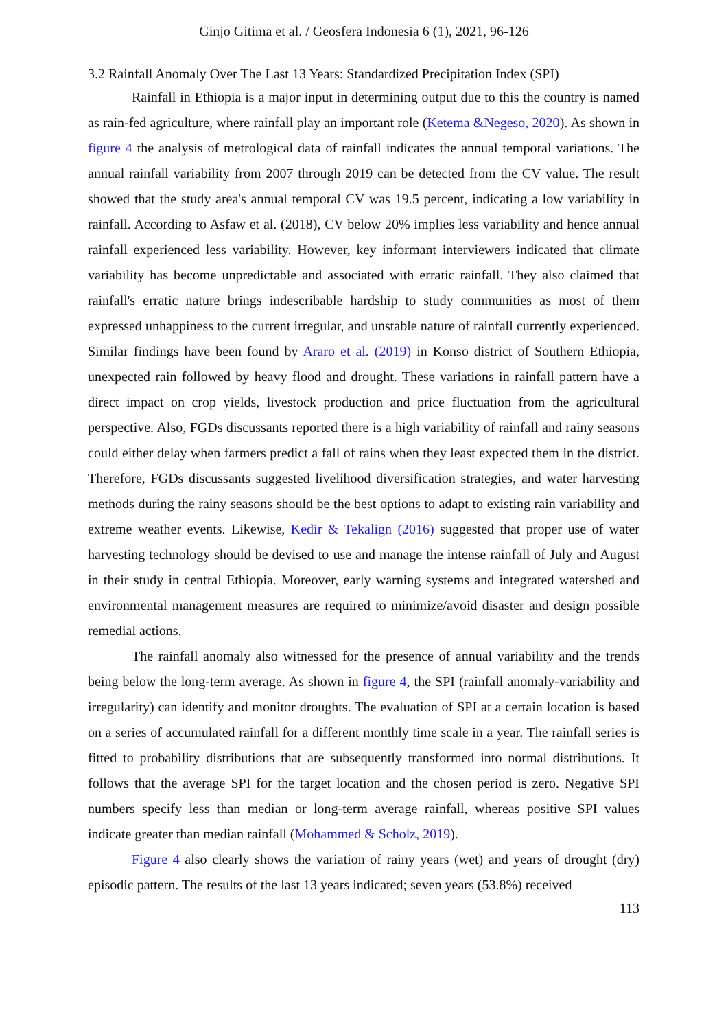Ginjo Gitima et al. / Geosfera Indonesia 6 (1), 2021, 96-126
3.2 Rainfall Anomaly Over The Last 13 Years: Standardized Precipitation Index (SPI)
Rainfall in Ethiopia is a major input in determining output due to this the country is named as rain-fed agriculture, where rainfall play an important role (Ketema &Negeso, 2020). As shown in figure 4 the analysis of metrological data of rainfall indicates the annual temporal variations. The annual rainfall variability from 2007 through 2019 can be detected from the CV value. The result showed that the study area's annual temporal CV was 19.5 percent, indicating a low variability in rainfall. According to Asfaw et al. (2018), CV below 20% implies less variability and hence annual rainfall experienced less variability. However, key informant interviewers indicated that climate variability has become unpredictable and associated with erratic rainfall. They also claimed that rainfall's erratic nature brings indescribable hardship to study communities as most of them expressed unhappiness to the current irregular, and unstable nature of rainfall currently experienced. Similar findings have been found by Araro et al. (2019) in Konso district of Southern Ethiopia, unexpected rain followed by heavy flood and drought. These variations in rainfall pattern have a direct impact on crop yields, livestock production and price fluctuation from the agricultural perspective. Also, FGDs discussants reported there is a high variability of rainfall and rainy seasons could either delay when farmers predict a fall of rains when they least expected them in the district. Therefore, FGDs discussants suggested livelihood diversification strategies, and water harvesting methods during the rainy seasons should be the best options to adapt to existing rain variability and extreme weather events. Likewise, Kedir & Tekalign (2016) suggested that proper use of water harvesting technology should be devised to use and manage the intense rainfall of July and August in their study in central Ethiopia. Moreover, early warning systems and integrated watershed and environmental management measures are required to minimize/avoid disaster and design possible remedial actions.
The rainfall anomaly also witnessed for the presence of annual variability and the trends being below the long-term average. As shown in figure 4, the SPI (rainfall anomaly-variability and irregularity) can identify and monitor droughts. The evaluation of SPI at a certain location is based on a series of accumulated rainfall for a different monthly time scale in a year. The rainfall series is fitted to probability distributions that are subsequently transformed into normal distributions. It follows that the average SPI for the target location and the chosen period is zero. Negative SPI numbers specify less than median or long-term average rainfall, whereas positive SPI values indicate greater than median rainfall (Mohammed & Scholz, 2019).
Figure 4 also clearly shows the variation of rainy years (wet) and years of drought (dry) episodic pattern. The results of the last 13 years indicated; seven years (53.8%) received
113